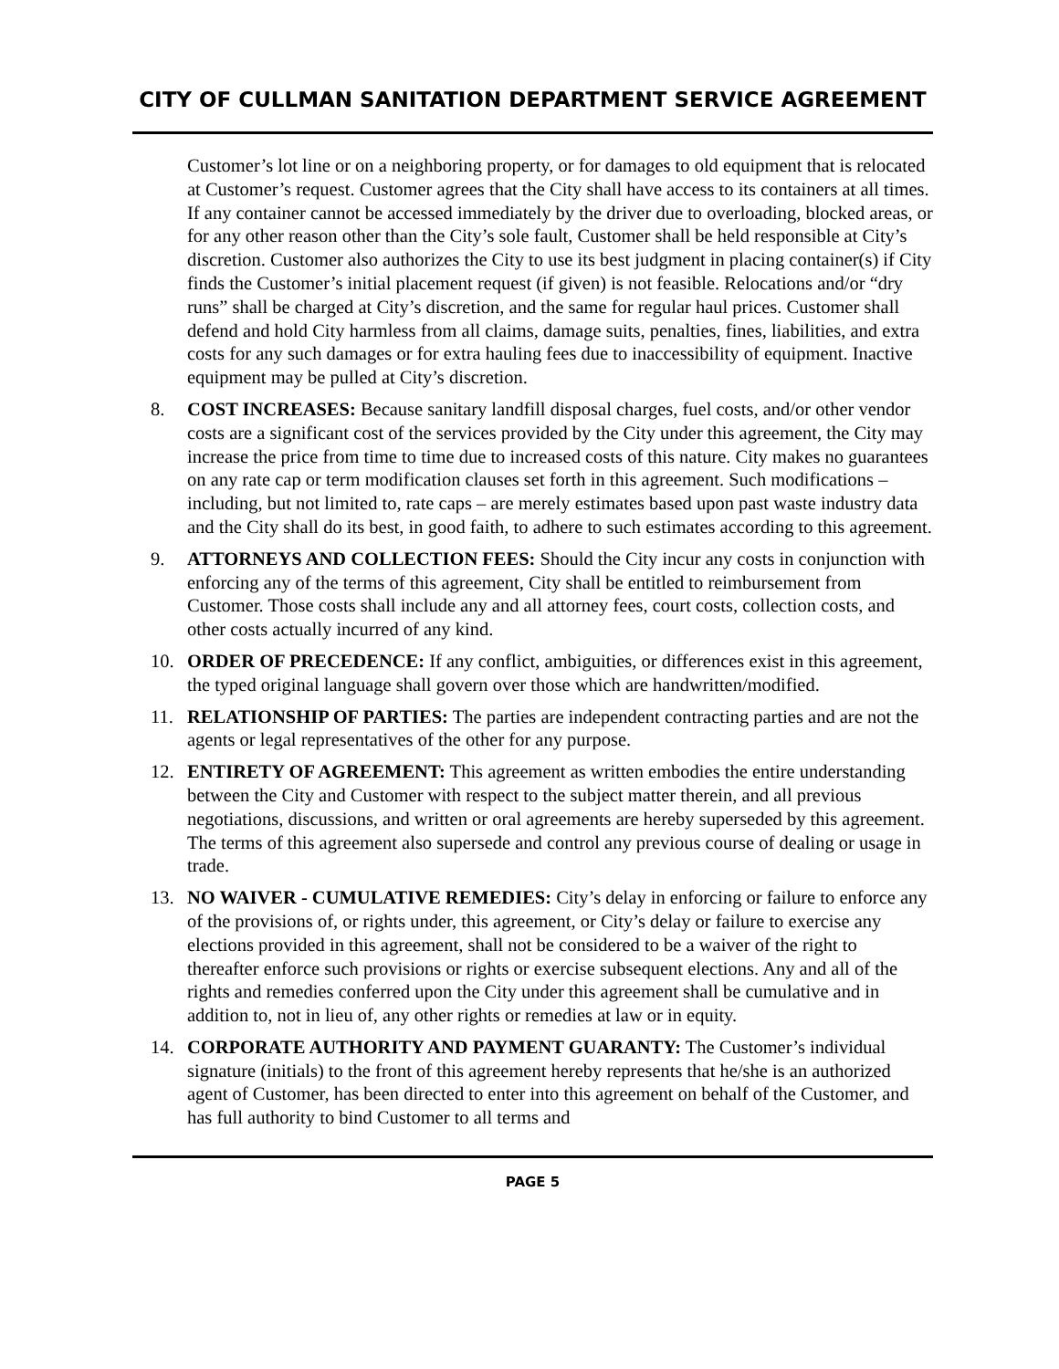CITY OF CULLMAN SANITATION DEPARTMENT SERVICE AGREEMENT
Customer’s lot line or on a neighboring property, or for damages to old equipment that is relocated at Customer’s request. Customer agrees that the City shall have access to its containers at all times. If any container cannot be accessed immediately by the driver due to overloading, blocked areas, or for any other reason other than the City’s sole fault, Customer shall be held responsible at City’s discretion. Customer also authorizes the City to use its best judgment in placing container(s) if City finds the Customer’s initial placement request (if given) is not feasible. Relocations and/or “dry runs” shall be charged at City’s discretion, and the same for regular haul prices. Customer shall defend and hold City harmless from all claims, damage suits, penalties, fines, liabilities, and extra costs for any such damages or for extra hauling fees due to inaccessibility of equipment. Inactive equipment may be pulled at City’s discretion.
8. COST INCREASES: Because sanitary landfill disposal charges, fuel costs, and/or other vendor costs are a significant cost of the services provided by the City under this agreement, the City may increase the price from time to time due to increased costs of this nature. City makes no guarantees on any rate cap or term modification clauses set forth in this agreement. Such modifications – including, but not limited to, rate caps – are merely estimates based upon past waste industry data and the City shall do its best, in good faith, to adhere to such estimates according to this agreement.
9. ATTORNEYS AND COLLECTION FEES: Should the City incur any costs in conjunction with enforcing any of the terms of this agreement, City shall be entitled to reimbursement from Customer. Those costs shall include any and all attorney fees, court costs, collection costs, and other costs actually incurred of any kind.
10. ORDER OF PRECEDENCE: If any conflict, ambiguities, or differences exist in this agreement, the typed original language shall govern over those which are handwritten/modified.
11. RELATIONSHIP OF PARTIES: The parties are independent contracting parties and are not the agents or legal representatives of the other for any purpose.
12. ENTIRETY OF AGREEMENT: This agreement as written embodies the entire understanding between the City and Customer with respect to the subject matter therein, and all previous negotiations, discussions, and written or oral agreements are hereby superseded by this agreement. The terms of this agreement also supersede and control any previous course of dealing or usage in trade.
13. NO WAIVER - CUMULATIVE REMEDIES: City’s delay in enforcing or failure to enforce any of the provisions of, or rights under, this agreement, or City’s delay or failure to exercise any elections provided in this agreement, shall not be considered to be a waiver of the right to thereafter enforce such provisions or rights or exercise subsequent elections. Any and all of the rights and remedies conferred upon the City under this agreement shall be cumulative and in addition to, not in lieu of, any other rights or remedies at law or in equity.
14. CORPORATE AUTHORITY AND PAYMENT GUARANTY: The Customer’s individual signature (initials) to the front of this agreement hereby represents that he/she is an authorized agent of Customer, has been directed to enter into this agreement on behalf of the Customer, and has full authority to bind Customer to all terms and
PAGE 5